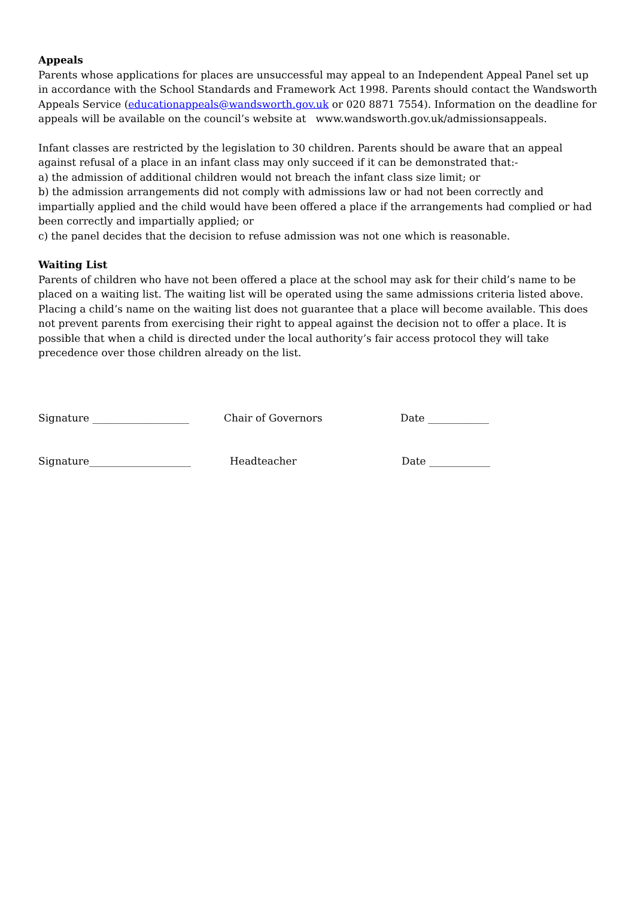Appeals
Parents whose applications for places are unsuccessful may appeal to an Independent Appeal Panel set up in accordance with the School Standards and Framework Act 1998. Parents should contact the Wandsworth Appeals Service (educationappeals@wandsworth.gov.uk or 020 8871 7554). Information on the deadline for appeals will be available on the council’s website at www.wandsworth.gov.uk/admissionsappeals.
Infant classes are restricted by the legislation to 30 children. Parents should be aware that an appeal against refusal of a place in an infant class may only succeed if it can be demonstrated that:-
a) the admission of additional children would not breach the infant class size limit; or
b) the admission arrangements did not comply with admissions law or had not been correctly and impartially applied and the child would have been offered a place if the arrangements had complied or had been correctly and impartially applied; or
c) the panel decides that the decision to refuse admission was not one which is reasonable.
Waiting List
Parents of children who have not been offered a place at the school may ask for their child’s name to be placed on a waiting list. The waiting list will be operated using the same admissions criteria listed above. Placing a child’s name on the waiting list does not guarantee that a place will become available. This does not prevent parents from exercising their right to appeal against the decision not to offer a place. It is possible that when a child is directed under the local authority’s fair access protocol they will take precedence over those children already on the list.
Signature ___________________ Chair of Governors Date ____________
Signature____________________ Headteacher Date ____________